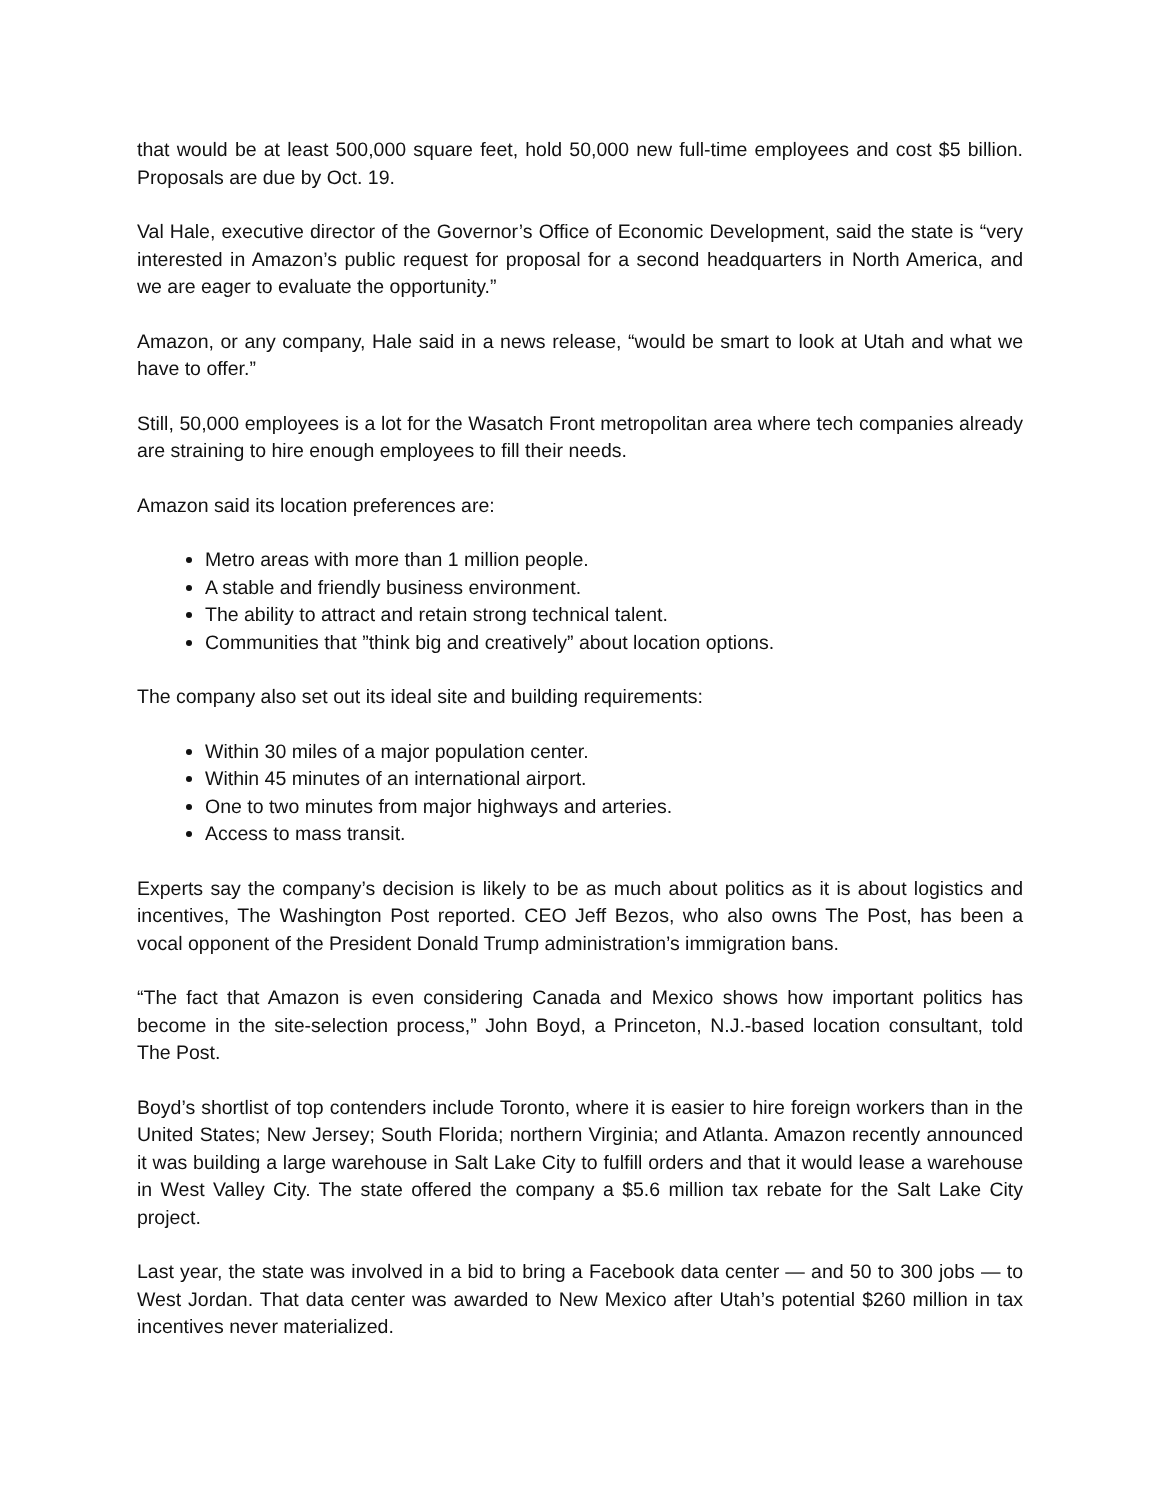that would be at least 500,000 square feet, hold 50,000 new full-time employees and cost $5 billion. Proposals are due by Oct. 19.
Val Hale, executive director of the Governor’s Office of Economic Development, said the state is “very interested in Amazon’s public request for proposal for a second headquarters in North America, and we are eager to evaluate the opportunity.”
Amazon, or any company, Hale said in a news release, “would be smart to look at Utah and what we have to offer.”
Still, 50,000 employees is a lot for the Wasatch Front metropolitan area where tech companies already are straining to hire enough employees to fill their needs.
Amazon said its location preferences are:
Metro areas with more than 1 million people.
A stable and friendly business environment.
The ability to attract and retain strong technical talent.
Communities that ”think big and creatively” about location options.
The company also set out its ideal site and building requirements:
Within 30 miles of a major population center.
Within 45 minutes of an international airport.
One to two minutes from major highways and arteries.
Access to mass transit.
Experts say the company’s decision is likely to be as much about politics as it is about logistics and incentives, The Washington Post reported. CEO Jeff Bezos, who also owns The Post, has been a vocal opponent of the President Donald Trump administration’s immigration bans.
“The fact that Amazon is even considering Canada and Mexico shows how important politics has become in the site-selection process,” John Boyd, a Princeton, N.J.-based location consultant, told The Post.
Boyd’s shortlist of top contenders include Toronto, where it is easier to hire foreign workers than in the United States; New Jersey; South Florida; northern Virginia; and Atlanta. Amazon recently announced it was building a large warehouse in Salt Lake City to fulfill orders and that it would lease a warehouse in West Valley City. The state offered the company a $5.6 million tax rebate for the Salt Lake City project.
Last year, the state was involved in a bid to bring a Facebook data center — and 50 to 300 jobs — to West Jordan. That data center was awarded to New Mexico after Utah’s potential $260 million in tax incentives never materialized.